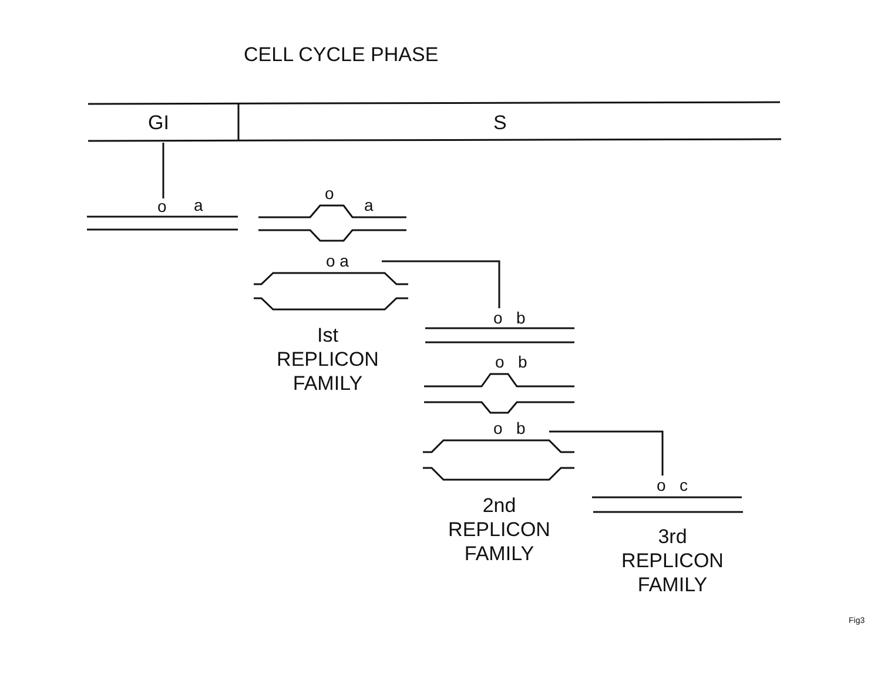CELL CYCLE PHASE
GI S
o a
o
a
o a
Ist
REPLICON
FAMILY
o b
o b
o b
2nd
REPLICON
FAMILY
o c
3rd
REPLICON
FAMILY
Fig3